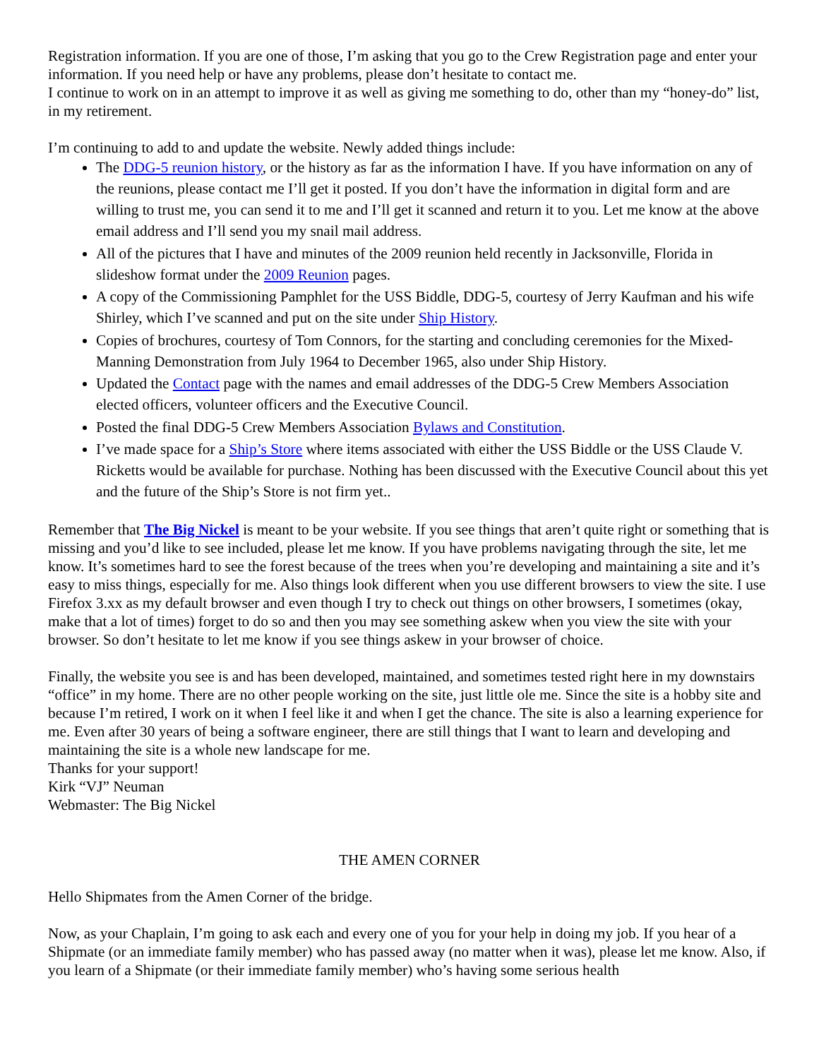Registration information. If you are one of those, I’m asking that you go to the Crew Registration page and enter your information. If you need help or have any problems, please don’t hesitate to contact me.
I continue to work on in an attempt to improve it as well as giving me something to do, other than my “honey-do” list, in my retirement.
I’m continuing to add to and update the website. Newly added things include:
The DDG-5 reunion history, or the history as far as the information I have. If you have information on any of the reunions, please contact me I’ll get it posted. If you don’t have the information in digital form and are willing to trust me, you can send it to me and I’ll get it scanned and return it to you. Let me know at the above email address and I’ll send you my snail mail address.
All of the pictures that I have and minutes of the 2009 reunion held recently in Jacksonville, Florida in slideshow format under the 2009 Reunion pages.
A copy of the Commissioning Pamphlet for the USS Biddle, DDG-5, courtesy of Jerry Kaufman and his wife Shirley, which I’ve scanned and put on the site under Ship History.
Copies of brochures, courtesy of Tom Connors, for the starting and concluding ceremonies for the Mixed-Manning Demonstration from July 1964 to December 1965, also under Ship History.
Updated the Contact page with the names and email addresses of the DDG-5 Crew Members Association elected officers, volunteer officers and the Executive Council.
Posted the final DDG-5 Crew Members Association Bylaws and Constitution.
I’ve made space for a Ship’s Store where items associated with either the USS Biddle or the USS Claude V. Ricketts would be available for purchase. Nothing has been discussed with the Executive Council about this yet and the future of the Ship’s Store is not firm yet..
Remember that The Big Nickel is meant to be your website. If you see things that aren’t quite right or something that is missing and you’d like to see included, please let me know. If you have problems navigating through the site, let me know. It’s sometimes hard to see the forest because of the trees when you’re developing and maintaining a site and it’s easy to miss things, especially for me. Also things look different when you use different browsers to view the site. I use Firefox 3.xx as my default browser and even though I try to check out things on other browsers, I sometimes (okay, make that a lot of times) forget to do so and then you may see something askew when you view the site with your browser. So don’t hesitate to let me know if you see things askew in your browser of choice.
Finally, the website you see is and has been developed, maintained, and sometimes tested right here in my downstairs “office” in my home. There are no other people working on the site, just little ole me. Since the site is a hobby site and because I’m retired, I work on it when I feel like it and when I get the chance. The site is also a learning experience for me. Even after 30 years of being a software engineer, there are still things that I want to learn and developing and maintaining the site is a whole new landscape for me.
Thanks for your support!
Kirk “VJ” Neuman
Webmaster: The Big Nickel
THE AMEN CORNER
Hello Shipmates from the Amen Corner of the bridge.
Now, as your Chaplain, I’m going to ask each and every one of you for your help in doing my job. If you hear of a Shipmate (or an immediate family member) who has passed away (no matter when it was), please let me know. Also, if you learn of a Shipmate (or their immediate family member) who’s having some serious health